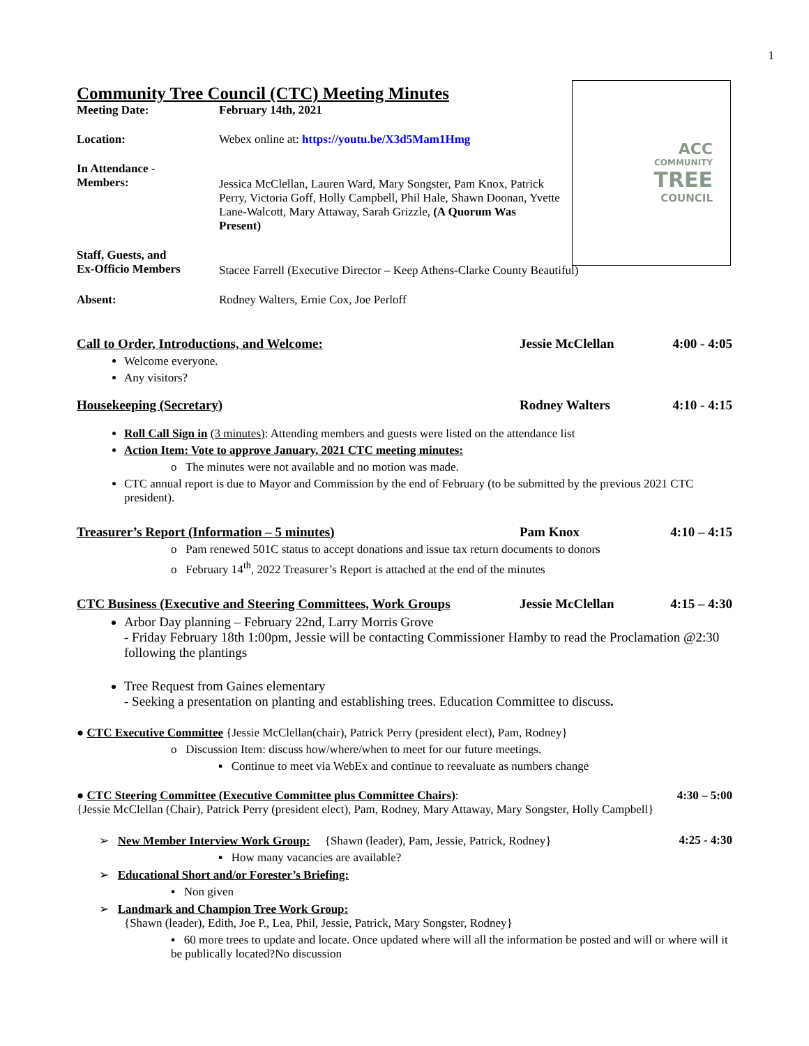1
ACC
COMMUNITY
TREE
COUNCIL
Community Tree Council (CTC) Meeting Minutes
Meeting Date: February 14th, 2021
Location: Webex online at: https://youtu.be/X3d5Mam1Hmg
In Attendance -
Members:
Jessica McClellan, Lauren Ward, Mary Songster, Pam Knox, Patrick Perry, Victoria Goff, Holly Campbell, Phil Hale, Shawn Doonan, Yvette Lane-Walcott, Mary Attaway, Sarah Grizzle, (A Quorum Was Present)
Staff, Guests, and
Ex-Officio Members
Stacee Farrell (Executive Director – Keep Athens-Clarke County Beautiful)
Absent: Rodney Walters, Ernie Cox, Joe Perloff
Call to Order, Introductions, and Welcome:
Jessie McClellan 4:00 - 4:05
Welcome everyone.
Any visitors?
Housekeeping (Secretary) Rodney Walters 4:10 - 4:15
Roll Call Sign in (3 minutes): Attending members and guests were listed on the attendance list
Action Item: Vote to approve January, 2021 CTC meeting minutes:
o The minutes were not available and no motion was made.
CTC annual report is due to Mayor and Commission by the end of February (to be submitted by the previous 2021 CTC president).
Treasurer’s Report (Information – 5 minutes)
Pam Knox 4:10 – 4:15
o Pam renewed 501C status to accept donations and issue tax return documents to donors
o February 14<sup>th</sup>, 2022 Treasurer’s Report is attached at the end of the minutes
CTC Business (Executive and Steering Committees, Work Groups
Jessie McClellan 4:15 – 4:30
Arbor Day planning – February 22nd, Larry Morris Grove
- Friday February 18th 1:00pm, Jessie will be contacting Commissioner Hamby to read the Proclamation @2:30 following the plantings
Tree Request from Gaines elementary
- Seeking a presentation on planting and establishing trees. Education Committee to discuss.
● CTC Executive Committee {Jessie McClellan(chair), Patrick Perry (president elect), Pam, Rodney}
o Discussion Item: discuss how/where/when to meet for our future meetings.
▪ Continue to meet via WebEx and continue to reevaluate as numbers change
● CTC Steering Committee (Executive Committee plus Committee Chairs):
4:30 – 5:00
{Jessie McClellan (Chair), Patrick Perry (president elect), Pam, Rodney, Mary Attaway, Mary Songster, Holly Campbell}
➢ New Member Interview Work Group: {Shawn (leader), Pam, Jessie, Patrick, Rodney}
4:25 - 4:30
▪ How many vacancies are available?
➢ Educational Short and/or Forester’s Briefing:
▪ Non given
➢ Landmark and Champion Tree Work Group:
{Shawn (leader), Edith, Joe P., Lea, Phil, Jessie, Patrick, Mary Songster, Rodney}
▪ 60 more trees to update and locate. Once updated where will all the information be posted and will or where will it be publically located?No discussion